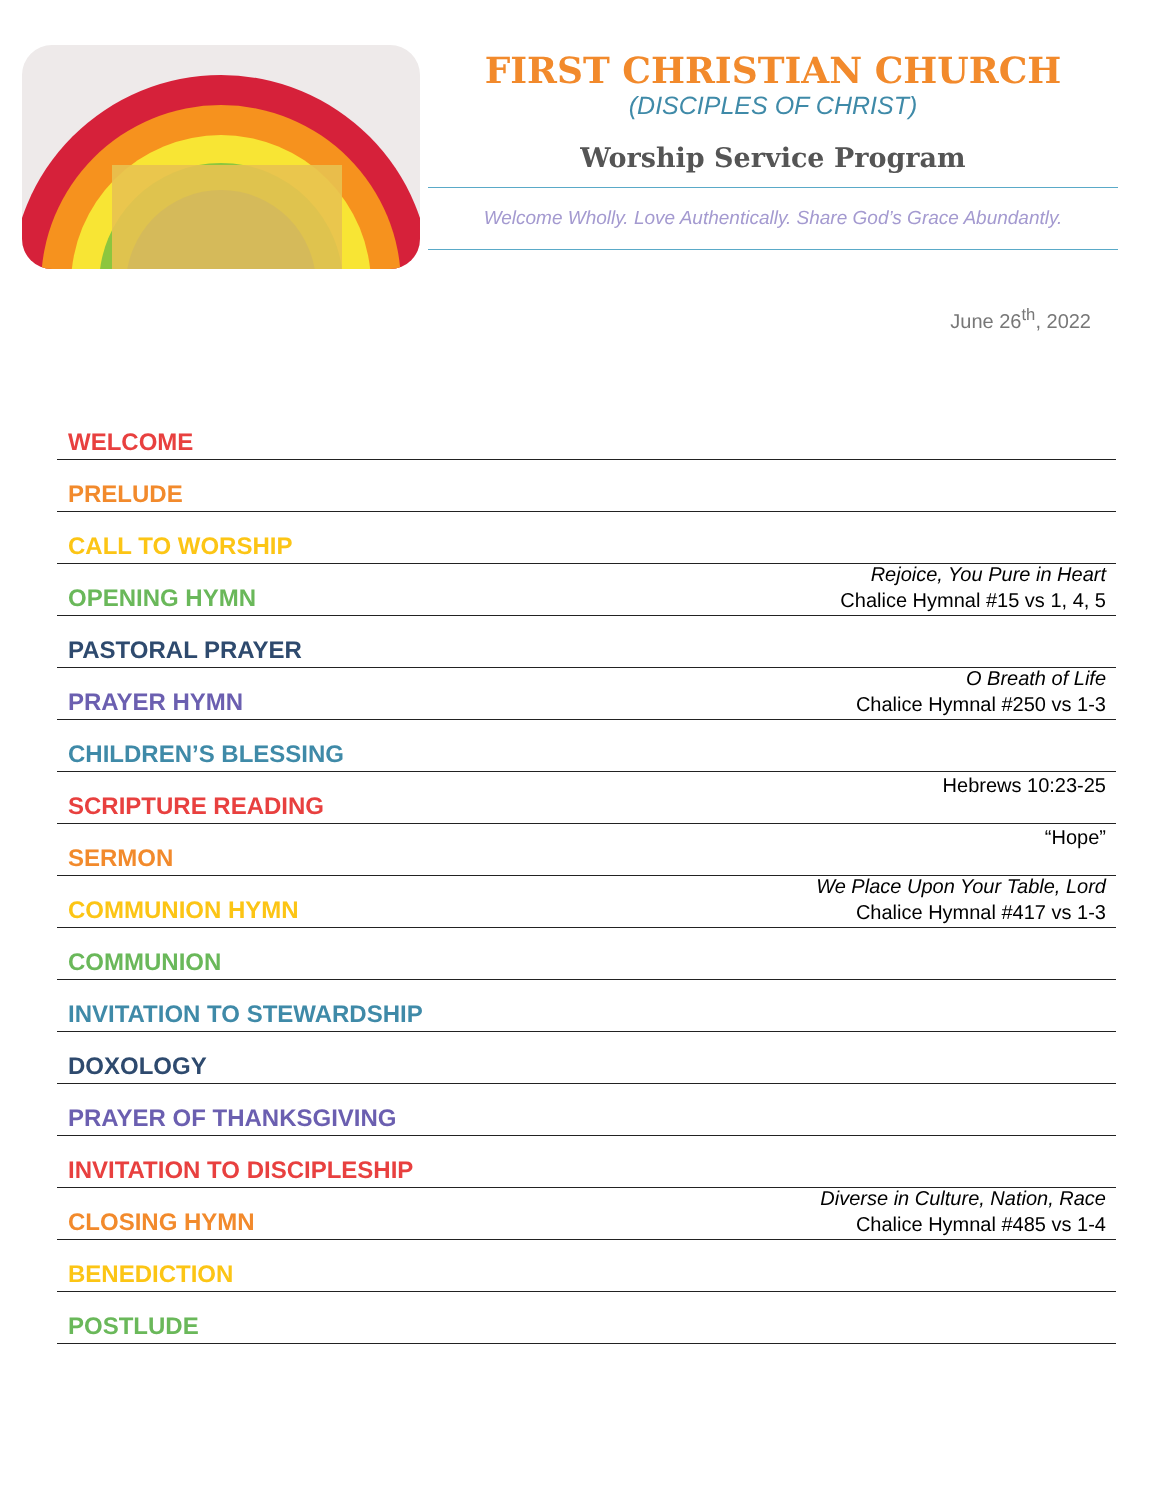FIRST CHRISTIAN CHURCH
(DISCIPLES OF CHRIST)
Worship Service Program
Welcome Wholly. Love Authentically. Share God’s Grace Abundantly.
June 26<sup>th</sup>, 2022
WELCOME
PRELUDE
CALL TO WORSHIP
OPENING HYMN Rejoice, You Pure in Heart
Chalice Hymnal #15 vs 1, 4, 5
PASTORAL PRAYER
PRAYER HYMN O Breath of Life
Chalice Hymnal #250 vs 1-3
CHILDREN’S BLESSING
SCRIPTURE READING Hebrews 10:23-25
SERMON “Hope”
COMMUNION HYMN We Place Upon Your Table, Lord
Chalice Hymnal #417 vs 1-3
COMMUNION
INVITATION TO STEWARDSHIP
DOXOLOGY
PRAYER OF THANKSGIVING
INVITATION TO DISCIPLESHIP
CLOSING HYMN Diverse in Culture, Nation, Race
Chalice Hymnal #485 vs 1-4
BENEDICTION
POSTLUDE